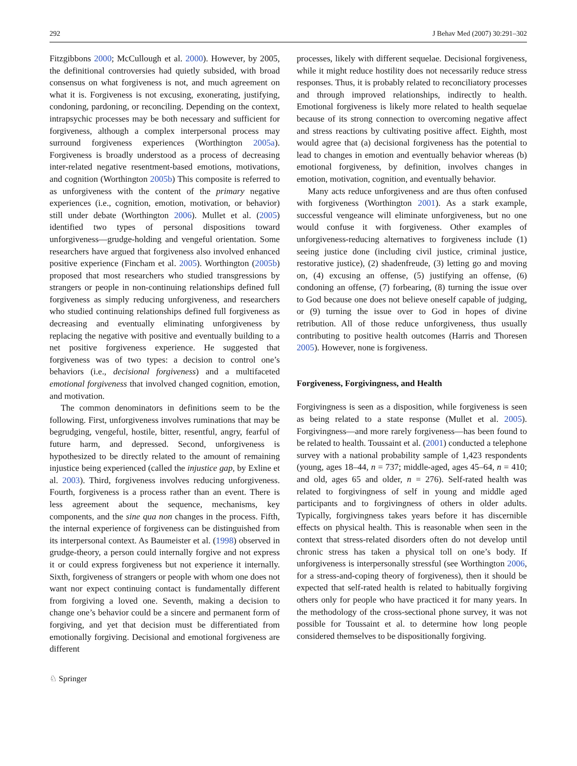292 J Behav Med (2007) 30:291–302
Fitzgibbons 2000; McCullough et al. 2000). However, by 2005, the definitional controversies had quietly subsided, with broad consensus on what forgiveness is not, and much agreement on what it is. Forgiveness is not excusing, exonerating, justifying, condoning, pardoning, or reconciling. Depending on the context, intrapsychic processes may be both necessary and sufficient for forgiveness, although a complex interpersonal process may surround forgiveness experiences (Worthington 2005a). Forgiveness is broadly understood as a process of decreasing inter-related negative resentment-based emotions, motivations, and cognition (Worthington 2005b) This composite is referred to as unforgiveness with the content of the primary negative experiences (i.e., cognition, emotion, motivation, or behavior) still under debate (Worthington 2006). Mullet et al. (2005) identified two types of personal dispositions toward unforgiveness—grudge-holding and vengeful orientation. Some researchers have argued that forgiveness also involved enhanced positive experience (Fincham et al. 2005). Worthington (2005b) proposed that most researchers who studied transgressions by strangers or people in non-continuing relationships defined full forgiveness as simply reducing unforgiveness, and researchers who studied continuing relationships defined full forgiveness as decreasing and eventually eliminating unforgiveness by replacing the negative with positive and eventually building to a net positive forgiveness experience. He suggested that forgiveness was of two types: a decision to control one’s behaviors (i.e., decisional forgiveness) and a multifaceted emotional forgiveness that involved changed cognition, emotion, and motivation.
The common denominators in definitions seem to be the following. First, unforgiveness involves ruminations that may be begrudging, vengeful, hostile, bitter, resentful, angry, fearful of future harm, and depressed. Second, unforgiveness is hypothesized to be directly related to the amount of remaining injustice being experienced (called the injustice gap, by Exline et al. 2003). Third, forgiveness involves reducing unforgiveness. Fourth, forgiveness is a process rather than an event. There is less agreement about the sequence, mechanisms, key components, and the sine qua non changes in the process. Fifth, the internal experience of forgiveness can be distinguished from its interpersonal context. As Baumeister et al. (1998) observed in grudge-theory, a person could internally forgive and not express it or could express forgiveness but not experience it internally. Sixth, forgiveness of strangers or people with whom one does not want nor expect continuing contact is fundamentally different from forgiving a loved one. Seventh, making a decision to change one’s behavior could be a sincere and permanent form of forgiving, and yet that decision must be differentiated from emotionally forgiving. Decisional and emotional forgiveness are different
processes, likely with different sequelae. Decisional forgiveness, while it might reduce hostility does not necessarily reduce stress responses. Thus, it is probably related to reconciliatory processes and through improved relationships, indirectly to health. Emotional forgiveness is likely more related to health sequelae because of its strong connection to overcoming negative affect and stress reactions by cultivating positive affect. Eighth, most would agree that (a) decisional forgiveness has the potential to lead to changes in emotion and eventually behavior whereas (b) emotional forgiveness, by definition, involves changes in emotion, motivation, cognition, and eventually behavior.
Many acts reduce unforgiveness and are thus often confused with forgiveness (Worthington 2001). As a stark example, successful vengeance will eliminate unforgiveness, but no one would confuse it with forgiveness. Other examples of unforgiveness-reducing alternatives to forgiveness include (1) seeing justice done (including civil justice, criminal justice, restorative justice), (2) shadenfreude, (3) letting go and moving on, (4) excusing an offense, (5) justifying an offense, (6) condoning an offense, (7) forbearing, (8) turning the issue over to God because one does not believe oneself capable of judging, or (9) turning the issue over to God in hopes of divine retribution. All of those reduce unforgiveness, thus usually contributing to positive health outcomes (Harris and Thoresen 2005). However, none is forgiveness.
Forgiveness, Forgivingness, and Health
Forgivingness is seen as a disposition, while forgiveness is seen as being related to a state response (Mullet et al. 2005). Forgivingness—and more rarely forgiveness—has been found to be related to health. Toussaint et al. (2001) conducted a telephone survey with a national probability sample of 1,423 respondents (young, ages 18–44, n = 737; middle-aged, ages 45–64, n = 410; and old, ages 65 and older, n = 276). Self-rated health was related to forgivingness of self in young and middle aged participants and to forgivingness of others in older adults. Typically, forgivingness takes years before it has discernible effects on physical health. This is reasonable when seen in the context that stress-related disorders often do not develop until chronic stress has taken a physical toll on one’s body. If unforgiveness is interpersonally stressful (see Worthington 2006, for a stress-and-coping theory of forgiveness), then it should be expected that self-rated health is related to habitually forgiving others only for people who have practiced it for many years. In the methodology of the cross-sectional phone survey, it was not possible for Toussaint et al. to determine how long people considered themselves to be dispositionally forgiving.
♘ Springer